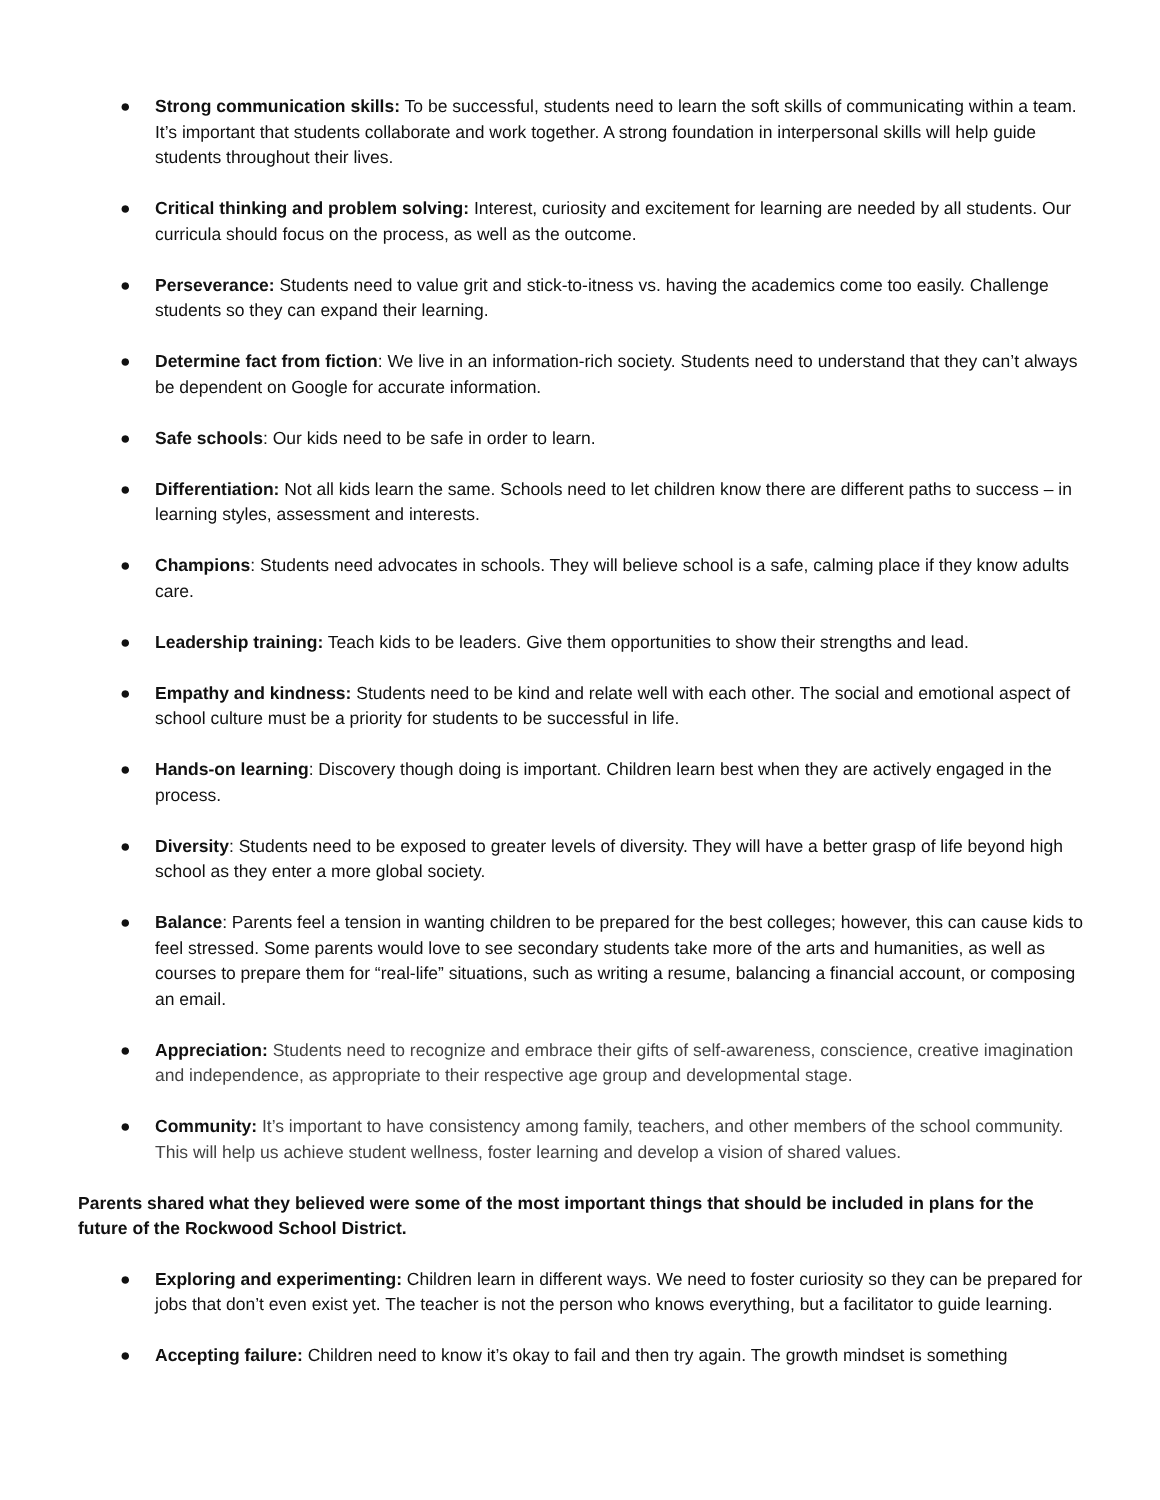● Strong communication skills: To be successful, students need to learn the soft skills of communicating within a team. It’s important that students collaborate and work together. A strong foundation in interpersonal skills will help guide students throughout their lives.
● Critical thinking and problem solving: Interest, curiosity and excitement for learning are needed by all students. Our curricula should focus on the process, as well as the outcome.
● Perseverance: Students need to value grit and stick-to-itness vs. having the academics come too easily. Challenge students so they can expand their learning.
● Determine fact from fiction: We live in an information-rich society. Students need to understand that they can’t always be dependent on Google for accurate information.
● Safe schools: Our kids need to be safe in order to learn.
● Differentiation: Not all kids learn the same. Schools need to let children know there are different paths to success – in learning styles, assessment and interests.
● Champions: Students need advocates in schools. They will believe school is a safe, calming place if they know adults care.
● Leadership training: Teach kids to be leaders. Give them opportunities to show their strengths and lead.
● Empathy and kindness: Students need to be kind and relate well with each other. The social and emotional aspect of school culture must be a priority for students to be successful in life.
● Hands-on learning: Discovery though doing is important. Children learn best when they are actively engaged in the process.
● Diversity: Students need to be exposed to greater levels of diversity. They will have a better grasp of life beyond high school as they enter a more global society.
● Balance: Parents feel a tension in wanting children to be prepared for the best colleges; however, this can cause kids to feel stressed. Some parents would love to see secondary students take more of the arts and humanities, as well as courses to prepare them for “real-life” situations, such as writing a resume, balancing a financial account, or composing an email.
● Appreciation: Students need to recognize and embrace their gifts of self-awareness, conscience, creative imagination and independence, as appropriate to their respective age group and developmental stage.
● Community: It’s important to have consistency among family, teachers, and other members of the school community. This will help us achieve student wellness, foster learning and develop a vision of shared values.
Parents shared what they believed were some of the most important things that should be included in plans for the future of the Rockwood School District.
● Exploring and experimenting: Children learn in different ways. We need to foster curiosity so they can be prepared for jobs that don’t even exist yet. The teacher is not the person who knows everything, but a facilitator to guide learning.
● Accepting failure: Children need to know it’s okay to fail and then try again. The growth mindset is something